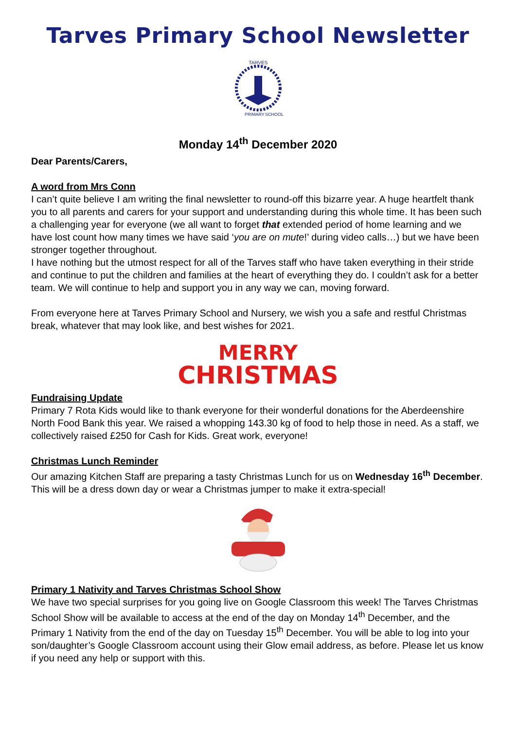Tarves Primary School Newsletter
TARVES
PRIMARY
SCHOOL
Monday 14<sup>th</sup> December 2020
Dear Parents/Carers,
A word from Mrs Conn
I can’t quite believe I am writing the final newsletter to round-off this bizarre year. A huge heartfelt thank you to all parents and carers for your support and understanding during this whole time. It has been such a challenging year for everyone (we all want to forget that extended period of home learning and we have lost count how many times we have said ‘you are on mute!’ during video calls…) but we have been stronger together throughout.
I have nothing but the utmost respect for all of the Tarves staff who have taken everything in their stride and continue to put the children and families at the heart of everything they do. I couldn’t ask for a better team. We will continue to help and support you in any way we can, moving forward.
From everyone here at Tarves Primary School and Nursery, we wish you a safe and restful Christmas break, whatever that may look like, and best wishes for 2021.
MERRY
CHRISTMAS
Fundraising Update
Primary 7 Rota Kids would like to thank everyone for their wonderful donations for the Aberdeenshire North Food Bank this year. We raised a whopping 143.30 kg of food to help those in need. As a staff, we collectively raised £250 for Cash for Kids. Great work, everyone!
Christmas Lunch Reminder
Our amazing Kitchen Staff are preparing a tasty Christmas Lunch for us on Wednesday 16<sup>th</sup> December. This will be a dress down day or wear a Christmas jumper to make it extra-special!
Primary 1 Nativity and Tarves Christmas School Show
We have two special surprises for you going live on Google Classroom this week! The Tarves Christmas School Show will be available to access at the end of the day on Monday 14<sup>th</sup> December, and the Primary 1 Nativity from the end of the day on Tuesday 15<sup>th</sup> December. You will be able to log into your son/daughter’s Google Classroom account using their Glow email address, as before. Please let us know if you need any help or support with this.